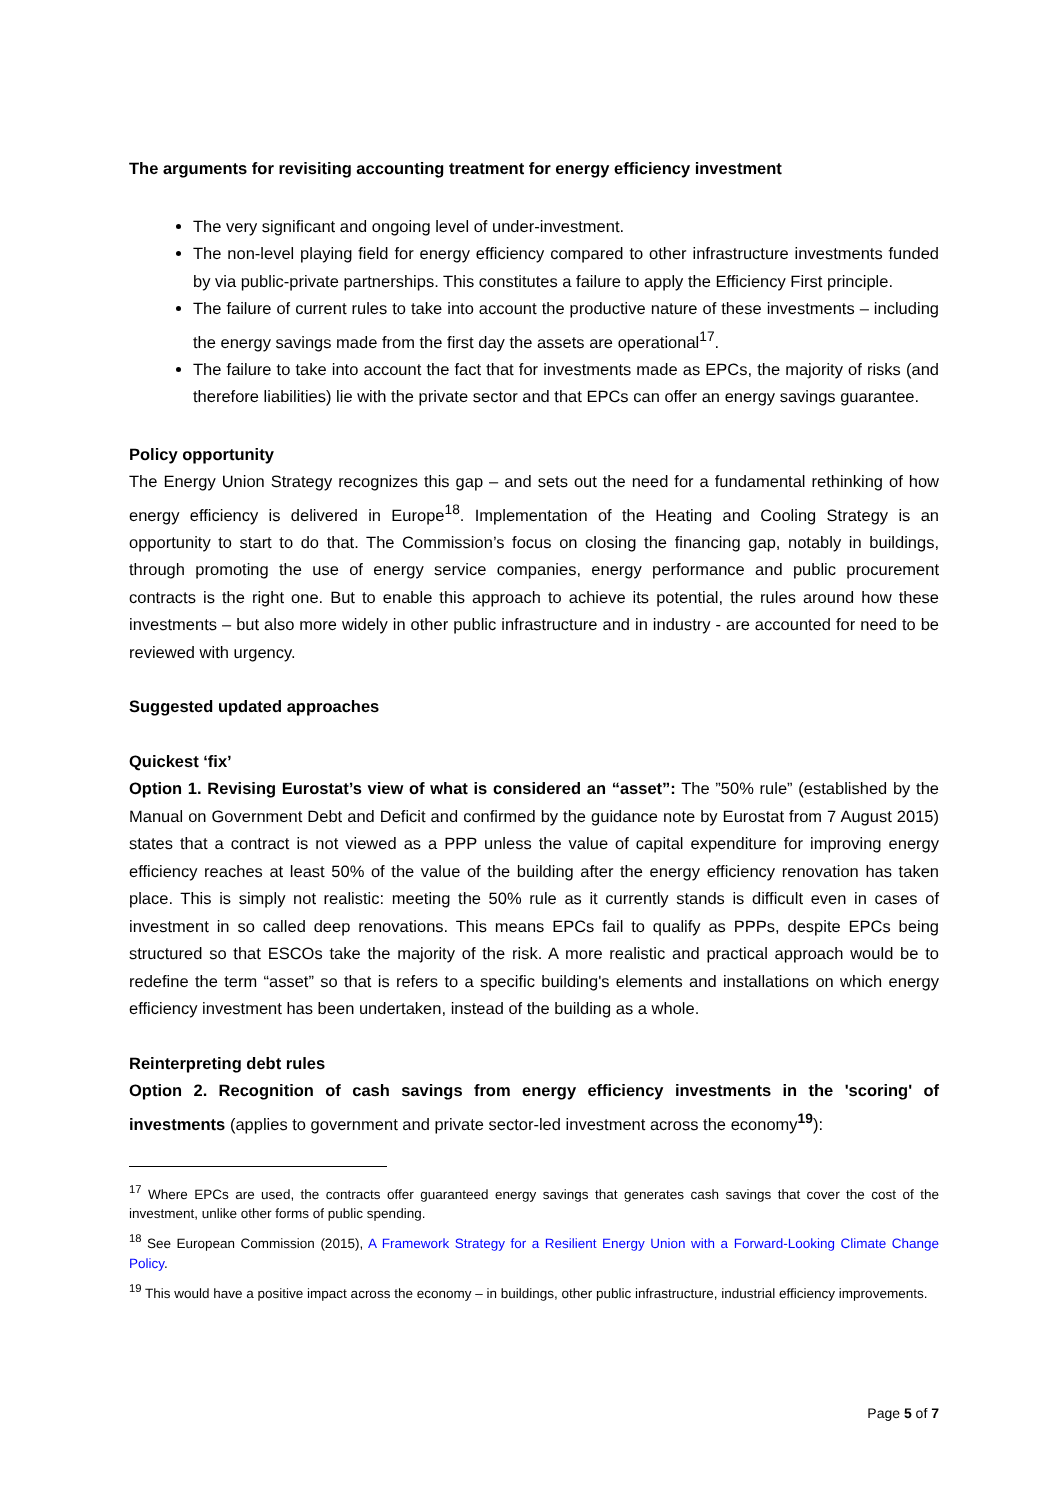The arguments for revisiting accounting treatment for energy efficiency investment
The very significant and ongoing level of under-investment.
The non-level playing field for energy efficiency compared to other infrastructure investments funded by via public-private partnerships. This constitutes a failure to apply the Efficiency First principle.
The failure of current rules to take into account the productive nature of these investments – including the energy savings made from the first day the assets are operational<sup>17</sup>.
The failure to take into account the fact that for investments made as EPCs, the majority of risks (and therefore liabilities) lie with the private sector and that EPCs can offer an energy savings guarantee.
Policy opportunity
The Energy Union Strategy recognizes this gap – and sets out the need for a fundamental rethinking of how energy efficiency is delivered in Europe<sup>18</sup>. Implementation of the Heating and Cooling Strategy is an opportunity to start to do that. The Commission’s focus on closing the financing gap, notably in buildings, through promoting the use of energy service companies, energy performance and public procurement contracts is the right one. But to enable this approach to achieve its potential, the rules around how these investments – but also more widely in other public infrastructure and in industry - are accounted for need to be reviewed with urgency.
Suggested updated approaches
Quickest ‘fix’
Option 1. Revising Eurostat’s view of what is considered an “asset”: The ”50% rule” (established by the Manual on Government Debt and Deficit and confirmed by the guidance note by Eurostat from 7 August 2015) states that a contract is not viewed as a PPP unless the value of capital expenditure for improving energy efficiency reaches at least 50% of the value of the building after the energy efficiency renovation has taken place. This is simply not realistic: meeting the 50% rule as it currently stands is difficult even in cases of investment in so called deep renovations. This means EPCs fail to qualify as PPPs, despite EPCs being structured so that ESCOs take the majority of the risk. A more realistic and practical approach would be to redefine the term “asset” so that is refers to a specific building's elements and installations on which energy efficiency investment has been undertaken, instead of the building as a whole.
Reinterpreting debt rules
Option 2. Recognition of cash savings from energy efficiency investments in the 'scoring' of investments (applies to government and private sector-led investment across the economy<sup>19</sup>):
<sup>17</sup> Where EPCs are used, the contracts offer guaranteed energy savings that generates cash savings that cover the cost of the investment, unlike other forms of public spending.
<sup>18</sup> See European Commission (2015), A Framework Strategy for a Resilient Energy Union with a Forward-Looking Climate Change Policy.
<sup>19</sup> This would have a positive impact across the economy – in buildings, other public infrastructure, industrial efficiency improvements.
Page 5 of 7